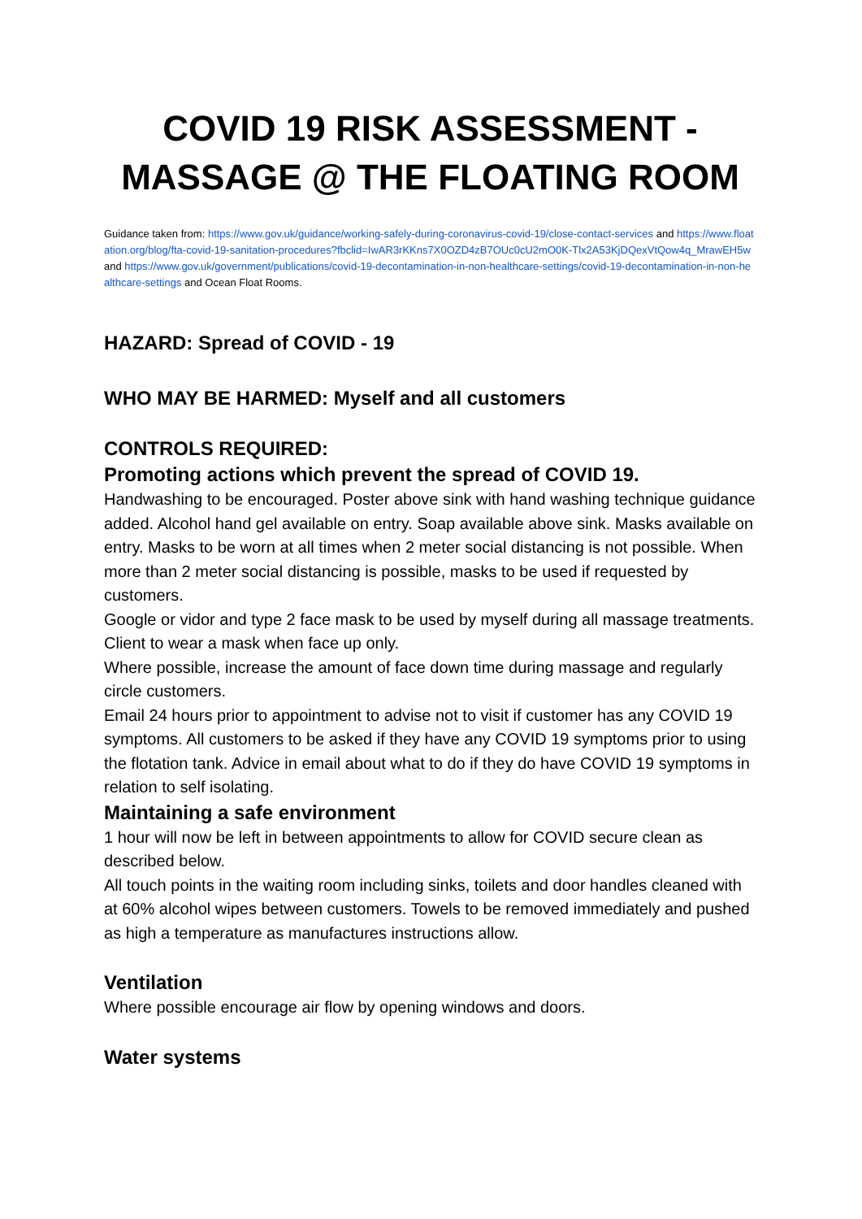COVID 19 RISK ASSESSMENT -
MASSAGE @ THE FLOATING ROOM
Guidance taken from: https://www.gov.uk/guidance/working-safely-during-coronavirus-covid-19/close-contact-services and https://www.floatation.org/blog/fta-covid-19-sanitation-procedures?fbclid=IwAR3rKKns7X0OZD4zB7OUc0cU2mO0K-Tlx2A53KjDQexVtQow4q_MrawEH5w and https://www.gov.uk/government/publications/covid-19-decontamination-in-non-healthcare-settings/covid-19-decontamination-in-non-healthcare-settings and Ocean Float Rooms.
HAZARD: Spread of COVID - 19
WHO MAY BE HARMED: Myself and all customers
CONTROLS REQUIRED:
Promoting actions which prevent the spread of COVID 19.
Handwashing to be encouraged. Poster above sink with hand washing technique guidance added. Alcohol hand gel available on entry. Soap available above sink. Masks available on entry. Masks to be worn at all times when 2 meter social distancing is not possible. When more than 2 meter social distancing is possible, masks to be used if requested by customers.
Google or vidor and type 2 face mask to be used by myself during all massage treatments. Client to wear a mask when face up only.
Where possible, increase the amount of face down time during massage and regularly circle customers.
Email 24 hours prior to appointment to advise not to visit if customer has any COVID 19 symptoms. All customers to be asked if they have any COVID 19 symptoms prior to using the flotation tank. Advice in email about what to do if they do have COVID 19 symptoms in relation to self isolating.
Maintaining a safe environment
1 hour will now be left in between appointments to allow for COVID secure clean as described below.
All touch points in the waiting room including sinks, toilets and door handles cleaned with at 60% alcohol wipes between customers. Towels to be removed immediately and pushed as high a temperature as manufactures instructions allow.
Ventilation
Where possible encourage air flow by opening windows and doors.
Water systems